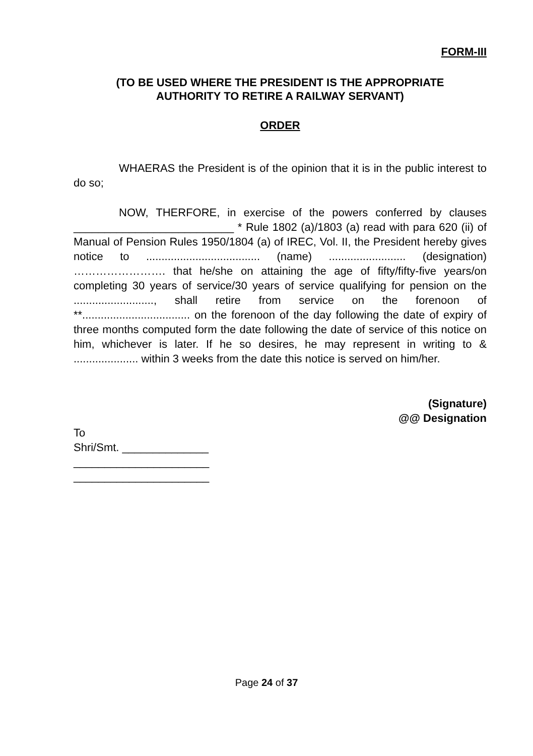FORM-III
(TO BE USED WHERE THE PRESIDENT IS THE APPROPRIATE
AUTHORITY TO RETIRE A RAILWAY SERVANT)
ORDER
WHAERAS the President is of the opinion that it is in the public interest to do so;
NOW, THERFORE, in exercise of the powers conferred by clauses __________________________ * Rule 1802 (a)/1803 (a) read with para 620 (ii) of Manual of Pension Rules 1950/1804 (a) of IREC, Vol. II, the President hereby gives notice to ..................................... (name) ......................... (designation) ……………………. that he/she on attaining the age of fifty/fifty-five years/on completing 30 years of service/30 years of service qualifying for pension on the .........................., shall retire from service on the forenoon of **................................... on the forenoon of the day following the date of expiry of three months computed form the date following the date of service of this notice on him, whichever is later. If he so desires, he may represent in writing to & ..................... within 3 weeks from the date this notice is served on him/her.
(Signature)
@@ Designation
To
Shri/Smt. ______________
______________________
______________________
Page 24 of 37